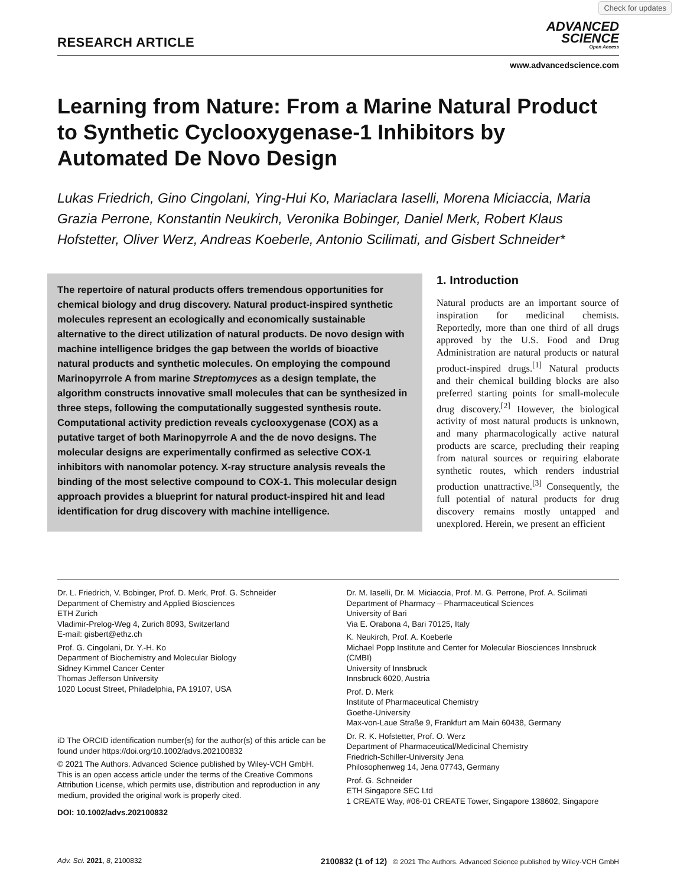Check for updates
RESEARCH ARTICLE
ADVANCED
SCIENCE
Open Access
www.advancedscience.com
Learning from Nature: From a Marine Natural Product to Synthetic Cyclooxygenase-1 Inhibitors by Automated De Novo Design
Lukas Friedrich, Gino Cingolani, Ying-Hui Ko, Mariaclara Iaselli, Morena Miciaccia, Maria Grazia Perrone, Konstantin Neukirch, Veronika Bobinger, Daniel Merk, Robert Klaus Hofstetter, Oliver Werz, Andreas Koeberle, Antonio Scilimati, and Gisbert Schneider*
The repertoire of natural products offers tremendous opportunities for chemical biology and drug discovery. Natural product-inspired synthetic molecules represent an ecologically and economically sustainable alternative to the direct utilization of natural products. De novo design with machine intelligence bridges the gap between the worlds of bioactive natural products and synthetic molecules. On employing the compound Marinopyrrole A from marine Streptomyces as a design template, the algorithm constructs innovative small molecules that can be synthesized in three steps, following the computationally suggested synthesis route. Computational activity prediction reveals cyclooxygenase (COX) as a putative target of both Marinopyrrole A and the de novo designs. The molecular designs are experimentally confirmed as selective COX-1 inhibitors with nanomolar potency. X-ray structure analysis reveals the binding of the most selective compound to COX-1. This molecular design approach provides a blueprint for natural product-inspired hit and lead identification for drug discovery with machine intelligence.
1. Introduction
Natural products are an important source of inspiration for medicinal chemists. Reportedly, more than one third of all drugs approved by the U.S. Food and Drug Administration are natural products or natural product-inspired drugs.<sup>[1]</sup> Natural products and their chemical building blocks are also preferred starting points for small-molecule drug discovery.<sup>[2]</sup> However, the biological activity of most natural products is unknown, and many pharmacologically active natural products are scarce, precluding their reaping from natural sources or requiring elaborate synthetic routes, which renders industrial production unattractive.<sup>[3]</sup> Consequently, the full potential of natural products for drug discovery remains mostly untapped and unexplored. Herein, we present an efficient
Dr. L. Friedrich, V. Bobinger, Prof. D. Merk, Prof. G. Schneider
Department of Chemistry and Applied Biosciences
ETH Zurich
Vladimir-Prelog-Weg 4, Zurich 8093, Switzerland
E-mail: gisbert@ethz.ch
Prof. G. Cingolani, Dr. Y.-H. Ko
Department of Biochemistry and Molecular Biology
Sidney Kimmel Cancer Center
Thomas Jefferson University
1020 Locust Street, Philadelphia, PA 19107, USA
iD The ORCID identification number(s) for the author(s) of this article can be found under https://doi.org/10.1002/advs.202100832
© 2021 The Authors. Advanced Science published by Wiley-VCH GmbH. This is an open access article under the terms of the Creative Commons Attribution License, which permits use, distribution and reproduction in any medium, provided the original work is properly cited.
DOI: 10.1002/advs.202100832
Dr. M. Iaselli, Dr. M. Miciaccia, Prof. M. G. Perrone, Prof. A. Scilimati
Department of Pharmacy – Pharmaceutical Sciences
University of Bari
Via E. Orabona 4, Bari 70125, Italy
K. Neukirch, Prof. A. Koeberle
Michael Popp Institute and Center for Molecular Biosciences Innsbruck (CMBI)
University of Innsbruck
Innsbruck 6020, Austria
Prof. D. Merk
Institute of Pharmaceutical Chemistry
Goethe-University
Max-von-Laue Straße 9, Frankfurt am Main 60438, Germany
Dr. R. K. Hofstetter, Prof. O. Werz
Department of Pharmaceutical/Medicinal Chemistry
Friedrich-Schiller-University Jena
Philosophenweg 14, Jena 07743, Germany
Prof. G. Schneider
ETH Singapore SEC Ltd
1 CREATE Way, #06-01 CREATE Tower, Singapore 138602, Singapore
Adv. Sci. 2021, 8, 2100832 2100832 (1 of 12) © 2021 The Authors. Advanced Science published by Wiley-VCH GmbH